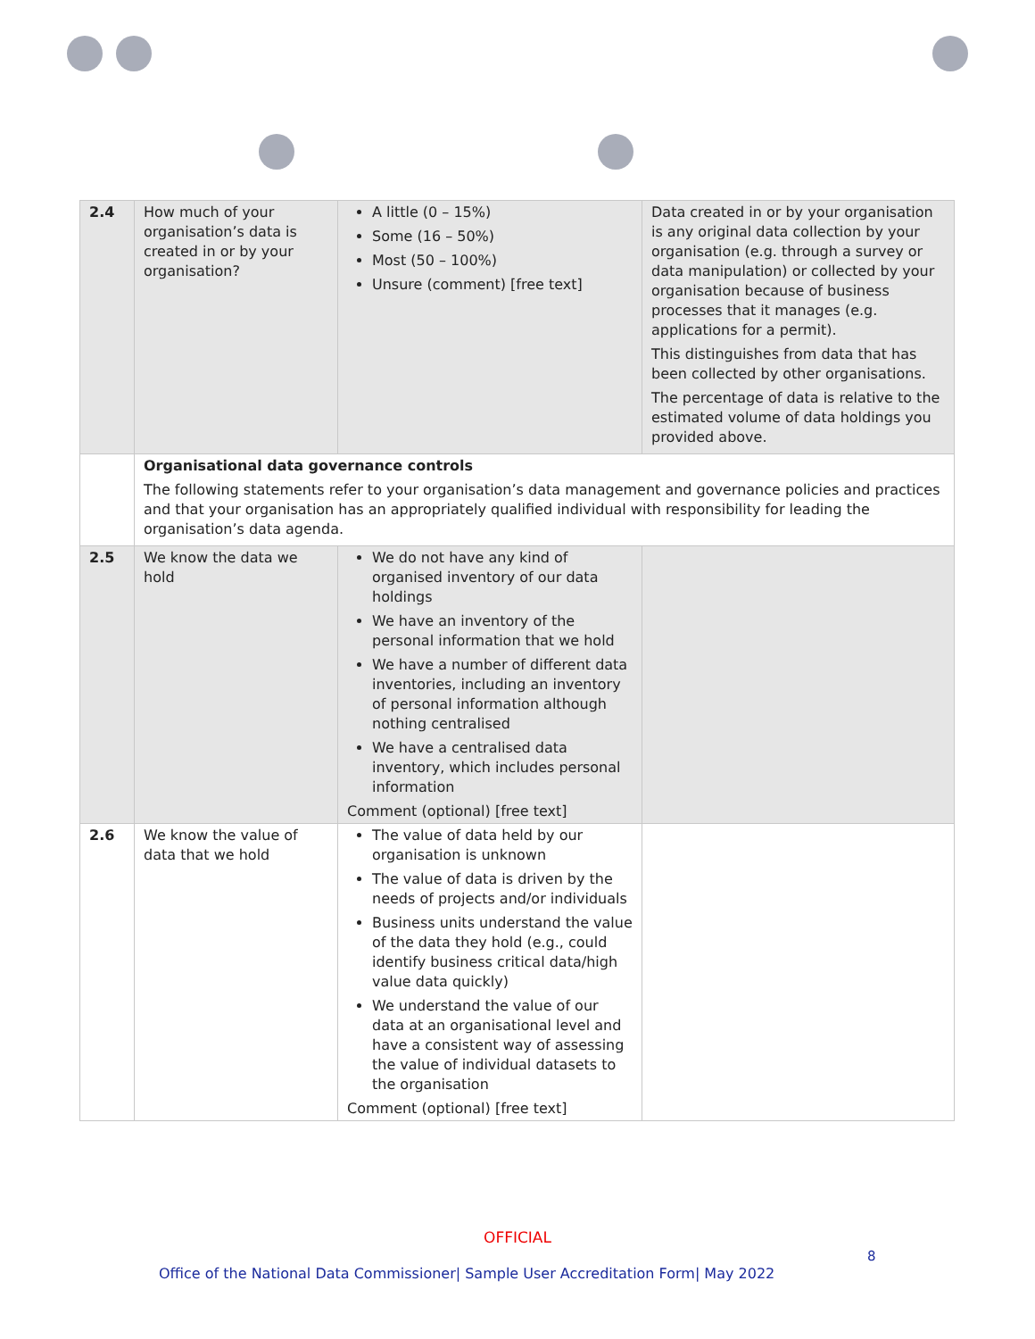| 2.4 | How much of your organisation’s data is created in or by your organisation? | A little (0 – 15%) Some (16 – 50%) Most (50 – 100%) Unsure (comment) [free text] | Data created in or by your organisation is any original data collection by your organisation (e.g. through a survey or data manipulation) or collected by your organisation because of business processes that it manages (e.g. applications for a permit). This distinguishes from data that has been collected by other organisations. The percentage of data is relative to the estimated volume of data holdings you provided above. |
| | Organisational data governance controls The following statements refer to your organisation’s data management and governance policies and practices and that your organisation has an appropriately qualified individual with responsibility for leading the organisation’s data agenda. | | |
| 2.5 | We know the data we hold | We do not have any kind of organised inventory of our data holdings We have an inventory of the personal information that we hold We have a number of different data inventories, including an inventory of personal information although nothing centralised We have a centralised data inventory, which includes personal information Comment (optional) [free text] | |
| 2.6 | We know the value of data that we hold | The value of data held by our organisation is unknown The value of data is driven by the needs of projects and/or individuals Business units understand the value of the data they hold (e.g., could identify business critical data/high value data quickly) We understand the value of our data at an organisational level and have a consistent way of assessing the value of individual datasets to the organisation Comment (optional) [free text] | |
OFFICIAL
8
Office of the National Data Commissioner| Sample User Accreditation Form| May 2022